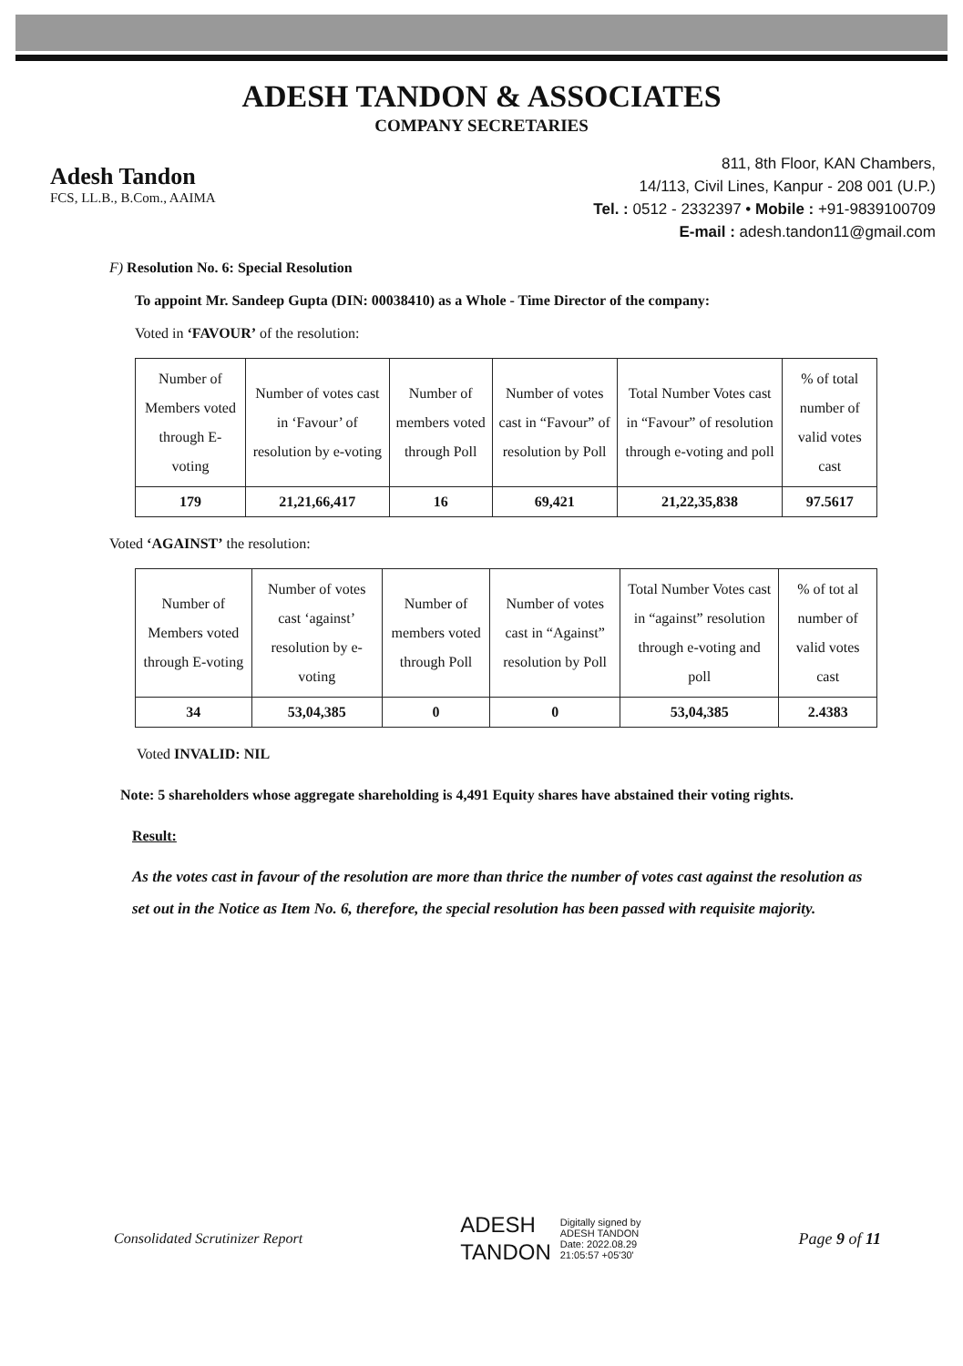ADESH TANDON & ASSOCIATES
COMPANY SECRETARIES
Adesh Tandon
FCS, LL.B., B.Com., AAIMA
811, 8th Floor, KAN Chambers,
14/113, Civil Lines, Kanpur - 208 001 (U.P.)
Tel. : 0512 - 2332397 • Mobile : +91-9839100709
E-mail : adesh.tandon11@gmail.com
F) Resolution No. 6: Special Resolution
To appoint Mr. Sandeep Gupta (DIN: 00038410) as a Whole - Time Director of the company:
Voted in ‘FAVOUR’ of the resolution:
| Number of Members voted through E-voting | Number of votes cast in ‘Favour’ of resolution by e-voting | Number of members voted through Poll | Number of votes cast in “Favour” of resolution by Poll | Total Number Votes cast in “Favour” of resolution through e-voting and poll | % of total number of valid votes cast |
| 179 | 21,21,66,417 | 16 | 69,421 | 21,22,35,838 | 97.5617 |
Voted ‘AGAINST’ the resolution:
| Number of Members voted through E-voting | Number of votes cast ‘against’ resolution by e-voting | Number of members voted through Poll | Number of votes cast in “Against” resolution by Poll | Total Number Votes cast in “against” resolution through e-voting and poll | % of tot al number of valid votes cast |
| 34 | 53,04,385 | 0 | 0 | 53,04,385 | 2.4383 |
Voted INVALID: NIL
Note: 5 shareholders whose aggregate shareholding is 4,491 Equity shares have abstained their voting rights.
Result:
As the votes cast in favour of the resolution are more than thrice the number of votes cast against the resolution as set out in the Notice as Item No. 6, therefore, the special resolution has been passed with requisite majority.
Consolidated Scrutinizer Report
ADESH
TANDON
Digitally signed by
ADESH TANDON
Date: 2022.08.29
21:05:57 +05'30'
Page 9 of 11